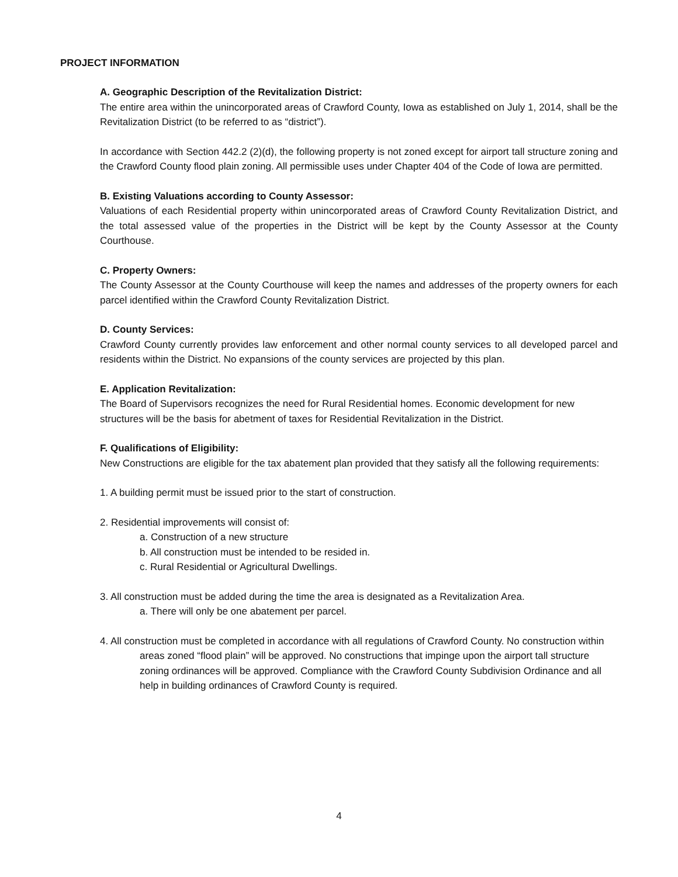PROJECT INFORMATION
A. Geographic Description of the Revitalization District:
The entire area within the unincorporated areas of Crawford County, Iowa as established on July 1, 2014, shall be the Revitalization District (to be referred to as “district”).
In accordance with Section 442.2 (2)(d), the following property is not zoned except for airport tall structure zoning and the Crawford County flood plain zoning. All permissible uses under Chapter 404 of the Code of Iowa are permitted.
B. Existing Valuations according to County Assessor:
Valuations of each Residential property within unincorporated areas of Crawford County Revitalization District, and the total assessed value of the properties in the District will be kept by the County Assessor at the County Courthouse.
C. Property Owners:
The County Assessor at the County Courthouse will keep the names and addresses of the property owners for each parcel identified within the Crawford County Revitalization District.
D. County Services:
Crawford County currently provides law enforcement and other normal county services to all developed parcel and residents within the District. No expansions of the county services are projected by this plan.
E. Application Revitalization:
The Board of Supervisors recognizes the need for Rural Residential homes. Economic development for new structures will be the basis for abetment of taxes for Residential Revitalization in the District.
F. Qualifications of Eligibility:
New Constructions are eligible for the tax abatement plan provided that they satisfy all the following requirements:
1. A building permit must be issued prior to the start of construction.
2. Residential improvements will consist of:
a. Construction of a new structure
b. All construction must be intended to be resided in.
c. Rural Residential or Agricultural Dwellings.
3. All construction must be added during the time the area is designated as a Revitalization Area.
a. There will only be one abatement per parcel.
4. All construction must be completed in accordance with all regulations of Crawford County. No construction within areas zoned “flood plain” will be approved. No constructions that impinge upon the airport tall structure zoning ordinances will be approved. Compliance with the Crawford County Subdivision Ordinance and all help in building ordinances of Crawford County is required.
4